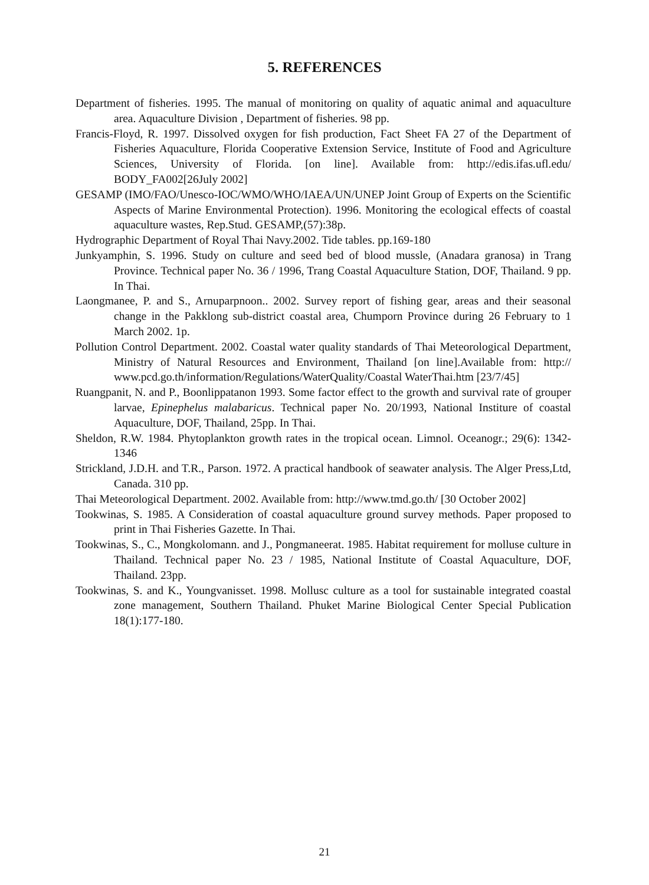5. REFERENCES
Department of fisheries. 1995. The manual of monitoring on quality of aquatic animal and aquaculture area. Aquaculture Division , Department of fisheries. 98 pp.
Francis-Floyd, R. 1997. Dissolved oxygen for fish production, Fact Sheet FA 27 of the Department of Fisheries Aquaculture, Florida Cooperative Extension Service, Institute of Food and Agriculture Sciences, University of Florida. [on line]. Available from: http://edis.ifas.ufl.edu/ BODY_FA002[26July 2002]
GESAMP (IMO/FAO/Unesco-IOC/WMO/WHO/IAEA/UN/UNEP Joint Group of Experts on the Scientific Aspects of Marine Environmental Protection). 1996. Monitoring the ecological effects of coastal aquaculture wastes, Rep.Stud. GESAMP,(57):38p.
Hydrographic Department of Royal Thai Navy.2002. Tide tables. pp.169-180
Junkyamphin, S. 1996. Study on culture and seed bed of blood mussle, (Anadara granosa) in Trang Province. Technical paper No. 36 / 1996, Trang Coastal Aquaculture Station, DOF, Thailand. 9 pp. In Thai.
Laongmanee, P. and S., Arnuparpnoon.. 2002. Survey report of fishing gear, areas and their seasonal change in the Pakklong sub-district coastal area, Chumporn Province during 26 February to 1 March 2002. 1p.
Pollution Control Department. 2002. Coastal water quality standards of Thai Meteorological Department, Ministry of Natural Resources and Environment, Thailand [on line].Available from: http:// www.pcd.go.th/information/Regulations/WaterQuality/Coastal WaterThai.htm [23/7/45]
Ruangpanit, N. and P., Boonlippatanon 1993. Some factor effect to the growth and survival rate of grouper larvae, Epinephelus malabaricus. Technical paper No. 20/1993, National Institure of coastal Aquaculture, DOF, Thailand, 25pp. In Thai.
Sheldon, R.W. 1984. Phytoplankton growth rates in the tropical ocean. Limnol. Oceanogr.; 29(6): 1342-1346
Strickland, J.D.H. and T.R., Parson. 1972. A practical handbook of seawater analysis. The Alger Press,Ltd, Canada. 310 pp.
Thai Meteorological Department. 2002. Available from: http://www.tmd.go.th/ [30 October 2002]
Tookwinas, S. 1985. A Consideration of coastal aquaculture ground survey methods. Paper proposed to print in Thai Fisheries Gazette. In Thai.
Tookwinas, S., C., Mongkolomann. and J., Pongmaneerat. 1985. Habitat requirement for molluse culture in Thailand. Technical paper No. 23 / 1985, National Institute of Coastal Aquaculture, DOF, Thailand. 23pp.
Tookwinas, S. and K., Youngvanisset. 1998. Mollusc culture as a tool for sustainable integrated coastal zone management, Southern Thailand. Phuket Marine Biological Center Special Publication 18(1):177-180.
21